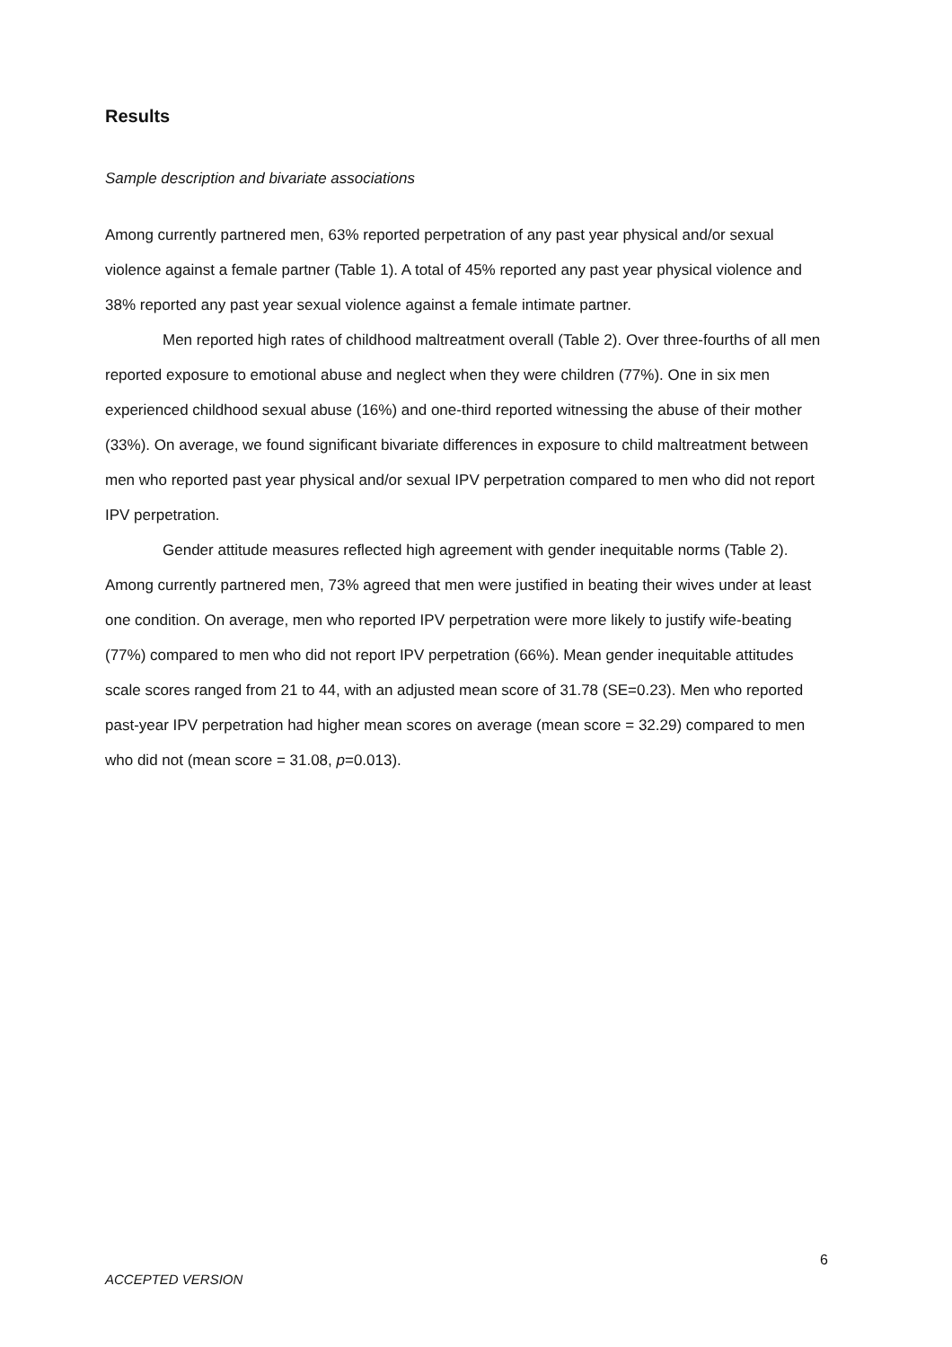Results
Sample description and bivariate associations
Among currently partnered men, 63% reported perpetration of any past year physical and/or sexual violence against a female partner (Table 1). A total of 45% reported any past year physical violence and 38% reported any past year sexual violence against a female intimate partner.
Men reported high rates of childhood maltreatment overall (Table 2). Over three-fourths of all men reported exposure to emotional abuse and neglect when they were children (77%). One in six men experienced childhood sexual abuse (16%) and one-third reported witnessing the abuse of their mother (33%). On average, we found significant bivariate differences in exposure to child maltreatment between men who reported past year physical and/or sexual IPV perpetration compared to men who did not report IPV perpetration.
Gender attitude measures reflected high agreement with gender inequitable norms (Table 2). Among currently partnered men, 73% agreed that men were justified in beating their wives under at least one condition. On average, men who reported IPV perpetration were more likely to justify wife-beating (77%) compared to men who did not report IPV perpetration (66%). Mean gender inequitable attitudes scale scores ranged from 21 to 44, with an adjusted mean score of 31.78 (SE=0.23). Men who reported past-year IPV perpetration had higher mean scores on average (mean score = 32.29) compared to men who did not (mean score = 31.08, p=0.013).
6
ACCEPTED VERSION